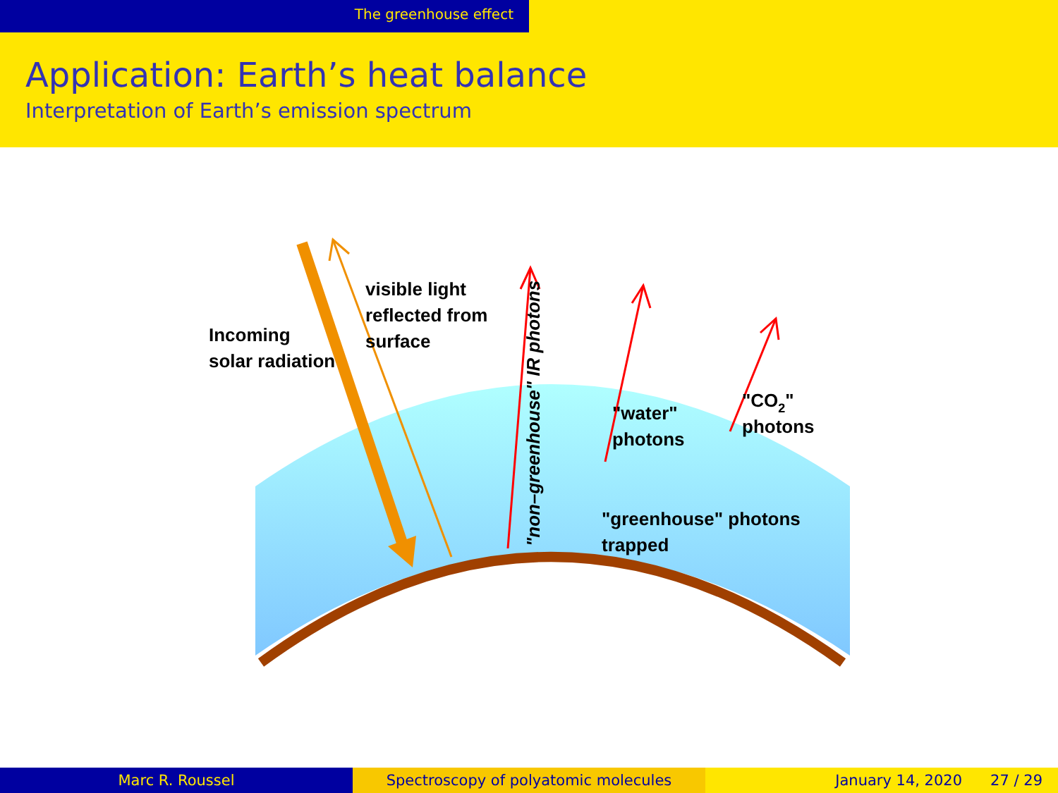The greenhouse effect
Application: Earth’s heat balance
Interpretation of Earth’s emission spectrum
Incoming
solar radiation
visible light
reflected from
surface
"non–greenhouse" IR photons
"water"
photons
"CO2"
photons
"greenhouse" photons
trapped
Marc R. Roussel Spectroscopy of polyatomic molecules January 14, 2020 27 / 29